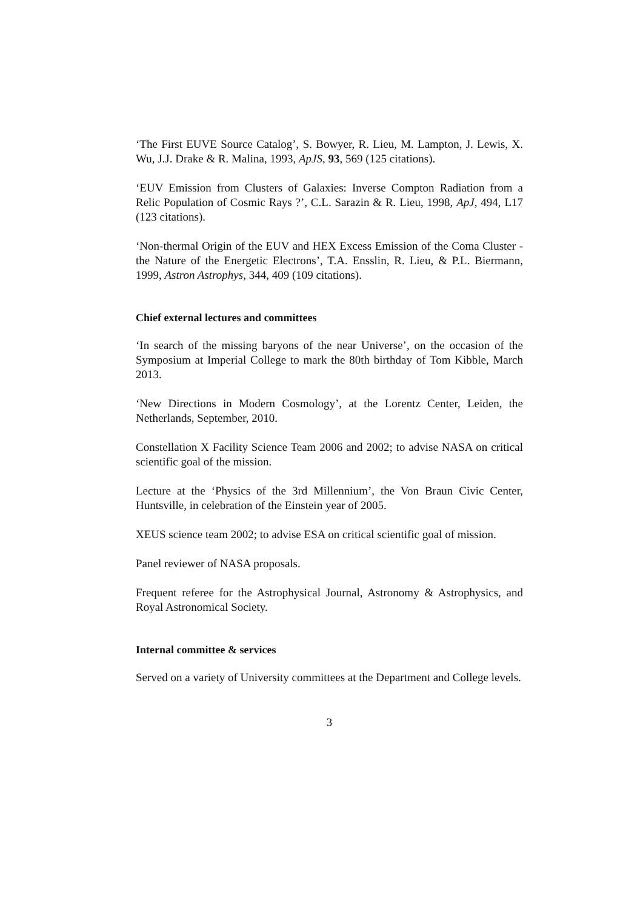‘The First EUVE Source Catalog’, S. Bowyer, R. Lieu, M. Lampton, J. Lewis, X. Wu, J.J. Drake & R. Malina, 1993, ApJS, 93, 569 (125 citations).
‘EUV Emission from Clusters of Galaxies: Inverse Compton Radiation from a Relic Population of Cosmic Rays ?’, C.L. Sarazin & R. Lieu, 1998, ApJ, 494, L17 (123 citations).
‘Non-thermal Origin of the EUV and HEX Excess Emission of the Coma Cluster - the Nature of the Energetic Electrons’, T.A. Ensslin, R. Lieu, & P.L. Biermann, 1999, Astron Astrophys, 344, 409 (109 citations).
Chief external lectures and committees
‘In search of the missing baryons of the near Universe’, on the occasion of the Symposium at Imperial College to mark the 80th birthday of Tom Kibble, March 2013.
‘New Directions in Modern Cosmology’, at the Lorentz Center, Leiden, the Netherlands, September, 2010.
Constellation X Facility Science Team 2006 and 2002; to advise NASA on critical scientific goal of the mission.
Lecture at the ‘Physics of the 3rd Millennium’, the Von Braun Civic Center, Huntsville, in celebration of the Einstein year of 2005.
XEUS science team 2002; to advise ESA on critical scientific goal of mission.
Panel reviewer of NASA proposals.
Frequent referee for the Astrophysical Journal, Astronomy & Astrophysics, and Royal Astronomical Society.
Internal committee & services
Served on a variety of University committees at the Department and College levels.
3